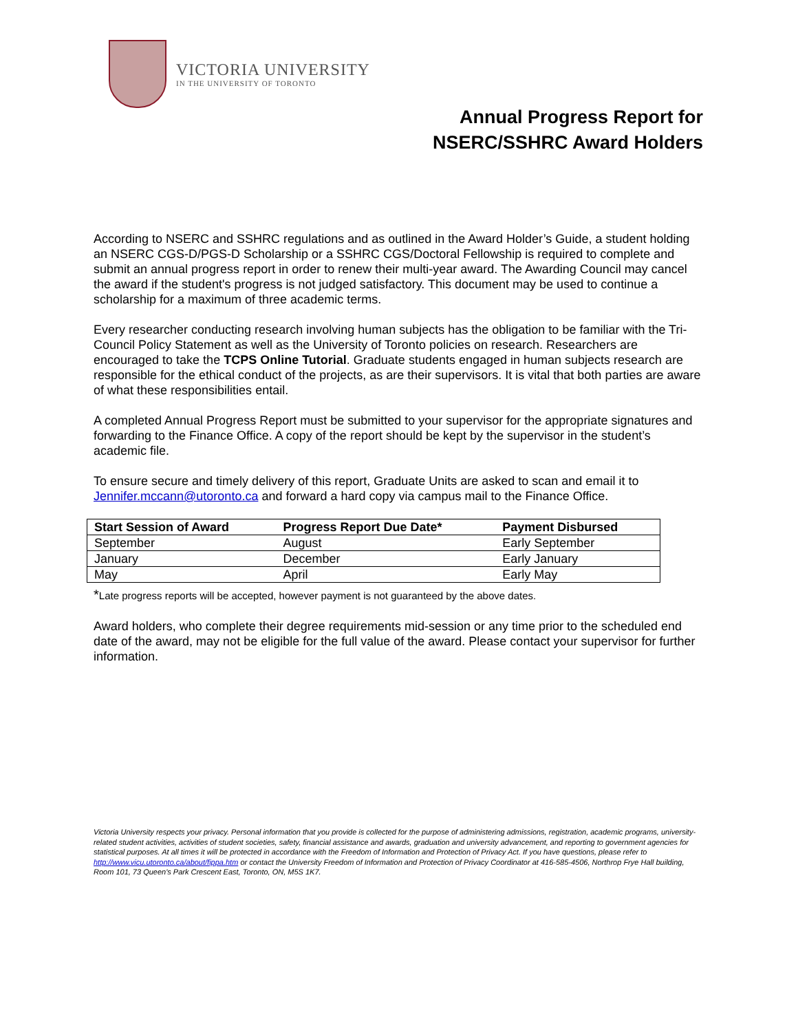VICTORIA UNIVERSITY
IN THE UNIVERSITY OF TORONTO
Annual Progress Report for
NSERC/SSHRC Award Holders
According to NSERC and SSHRC regulations and as outlined in the Award Holder’s Guide, a student holding an NSERC CGS-D/PGS-D Scholarship or a SSHRC CGS/Doctoral Fellowship is required to complete and submit an annual progress report in order to renew their multi-year award. The Awarding Council may cancel the award if the student's progress is not judged satisfactory. This document may be used to continue a scholarship for a maximum of three academic terms.
Every researcher conducting research involving human subjects has the obligation to be familiar with the Tri-Council Policy Statement as well as the University of Toronto policies on research. Researchers are encouraged to take the TCPS Online Tutorial. Graduate students engaged in human subjects research are responsible for the ethical conduct of the projects, as are their supervisors. It is vital that both parties are aware of what these responsibilities entail.
A completed Annual Progress Report must be submitted to your supervisor for the appropriate signatures and forwarding to the Finance Office. A copy of the report should be kept by the supervisor in the student’s academic file.
To ensure secure and timely delivery of this report, Graduate Units are asked to scan and email it to Jennifer.mccann@utoronto.ca and forward a hard copy via campus mail to the Finance Office.
| Start Session of Award | Progress Report Due Date* | Payment Disbursed |
| --- | --- | --- |
| September | August | Early September |
| January | December | Early January |
| May | April | Early May |
*Late progress reports will be accepted, however payment is not guaranteed by the above dates.
Award holders, who complete their degree requirements mid-session or any time prior to the scheduled end date of the award, may not be eligible for the full value of the award. Please contact your supervisor for further information.
Victoria University respects your privacy. Personal information that you provide is collected for the purpose of administering admissions, registration, academic programs, university-related student activities, activities of student societies, safety, financial assistance and awards, graduation and university advancement, and reporting to government agencies for statistical purposes. At all times it will be protected in accordance with the Freedom of Information and Protection of Privacy Act. If you have questions, please refer to http://www.vicu.utoronto.ca/about/fippa.htm or contact the University Freedom of Information and Protection of Privacy Coordinator at 416-585-4506, Northrop Frye Hall building, Room 101, 73 Queen's Park Crescent East, Toronto, ON, M5S 1K7.